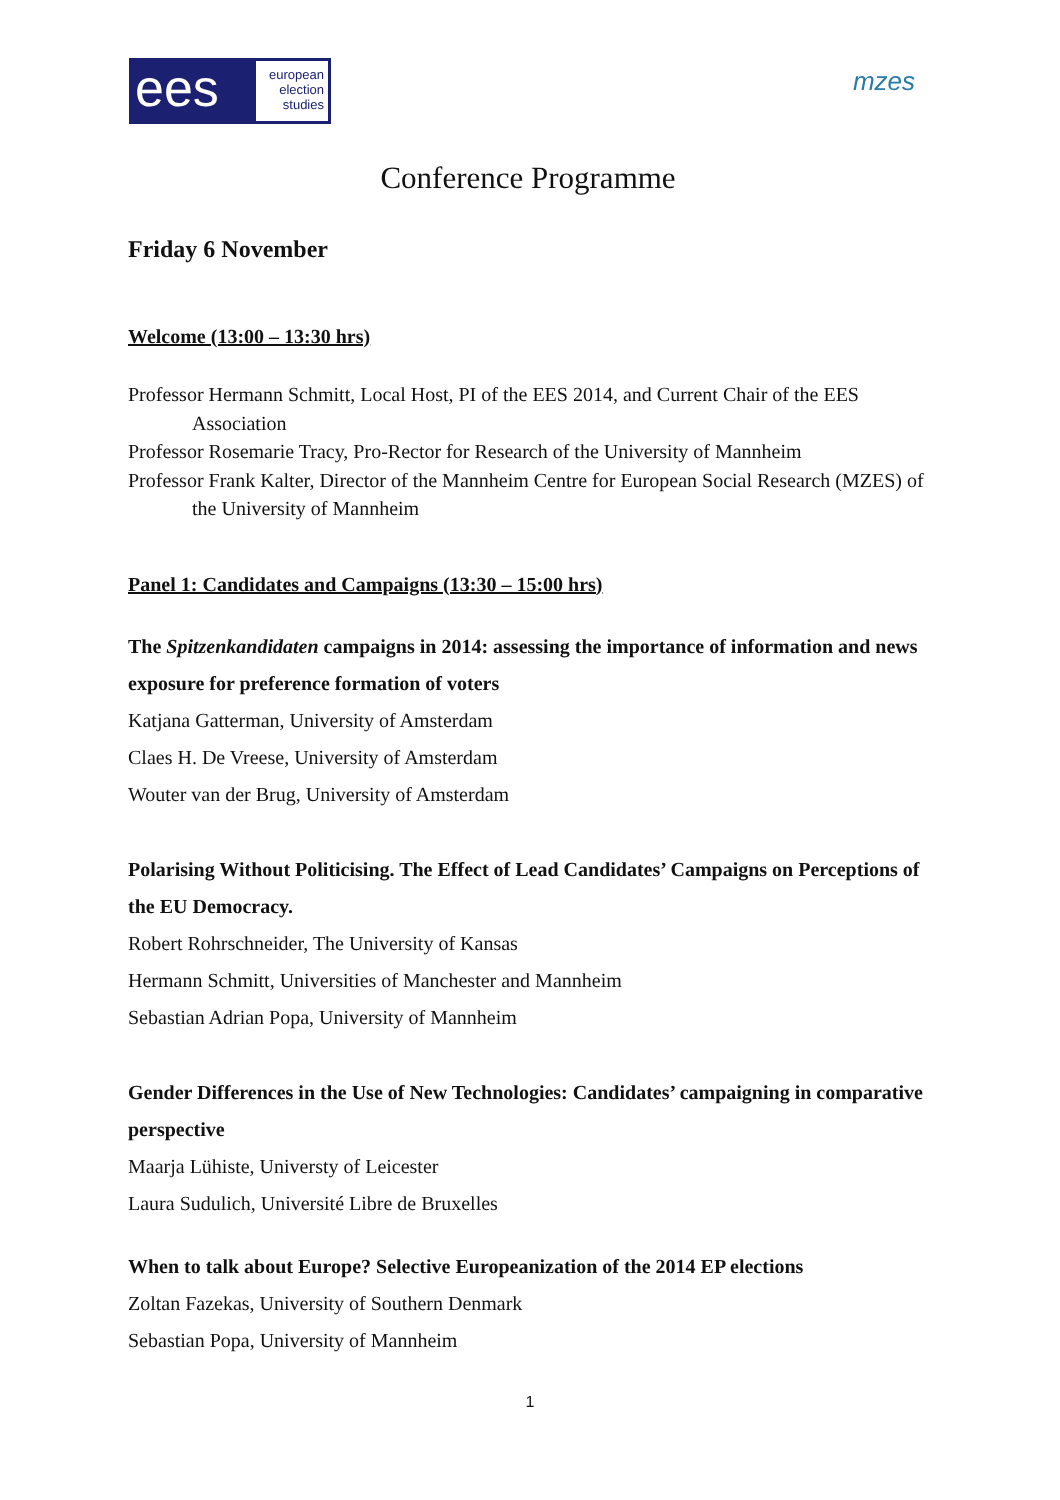ees
european
election
studies
mzes
Conference Programme
Friday 6 November
Welcome (13:00 – 13:30 hrs)
Professor Hermann Schmitt, Local Host, PI of the EES 2014, and Current Chair of the EES Association
Professor Rosemarie Tracy, Pro-Rector for Research of the University of Mannheim
Professor Frank Kalter, Director of the Mannheim Centre for European Social Research (MZES) of the University of Mannheim
Panel 1: Candidates and Campaigns (13:30 – 15:00 hrs)
The Spitzenkandidaten campaigns in 2014: assessing the importance of information and news exposure for preference formation of voters
Katjana Gatterman, University of Amsterdam
Claes H. De Vreese, University of Amsterdam
Wouter van der Brug, University of Amsterdam
Polarising Without Politicising. The Effect of Lead Candidates’ Campaigns on Perceptions of the EU Democracy.
Robert Rohrschneider, The University of Kansas
Hermann Schmitt, Universities of Manchester and Mannheim
Sebastian Adrian Popa, University of Mannheim
Gender Differences in the Use of New Technologies: Candidates’ campaigning in comparative perspective
Maarja Lühiste, Universty of Leicester
Laura Sudulich, Université Libre de Bruxelles
When to talk about Europe? Selective Europeanization of the 2014 EP elections
Zoltan Fazekas, University of Southern Denmark
Sebastian Popa, University of Mannheim
1